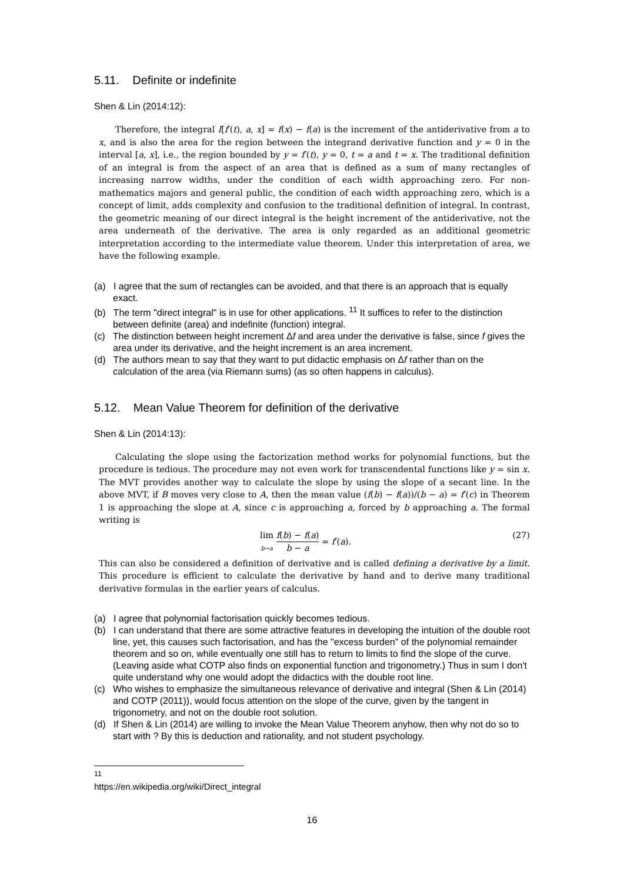5.11. Definite or indefinite
Shen & Lin (2014:12):
Therefore, the integral I[f′(t), a, x] = f(x) − f(a) is the increment of the antiderivative from a to x, and is also the area for the region between the integrand derivative function and y = 0 in the interval [a, x], i.e., the region bounded by y = f′(t), y = 0, t = a and t = x. The traditional definition of an integral is from the aspect of an area that is defined as a sum of many rectangles of increasing narrow widths, under the condition of each width approaching zero. For non-mathematics majors and general public, the condition of each width approaching zero, which is a concept of limit, adds complexity and confusion to the traditional definition of integral. In contrast, the geometric meaning of our direct integral is the height increment of the antiderivative, not the area underneath of the derivative. The area is only regarded as an additional geometric interpretation according to the intermediate value theorem. Under this interpretation of area, we have the following example.
(a) I agree that the sum of rectangles can be avoided, and that there is an approach that is equally exact.
(b) The term "direct integral" is in use for other applications. <sup>11</sup> It suffices to refer to the distinction between definite (area) and indefinite (function) integral.
(c) The distinction between height increment Δf and area under the derivative is false, since f gives the area under its derivative, and the height increment is an area increment.
(d) The authors mean to say that they want to put didactic emphasis on Δf rather than on the calculation of the area (via Riemann sums) (as so often happens in calculus).
5.12. Mean Value Theorem for definition of the derivative
Shen & Lin (2014:13):
Calculating the slope using the factorization method works for polynomial functions, but the procedure is tedious. The procedure may not even work for transcendental functions like y = sin x. The MVT provides another way to calculate the slope by using the slope of a secant line. In the above MVT, if B moves very close to A, then the mean value (f(b) − f(a))/(b − a) = f′(c) in Theorem 1 is approaching the slope at A, since c is approaching a, forced by b approaching a. The formal writing is
lim b→a f(b) − f(a) b − a = f′(a). (27)
This can also be considered a definition of derivative and is called defining a derivative by a limit. This procedure is efficient to calculate the derivative by hand and to derive many traditional derivative formulas in the earlier years of calculus.
(a) I agree that polynomial factorisation quickly becomes tedious.
(b) I can understand that there are some attractive features in developing the intuition of the double root line, yet, this causes such factorisation, and has the "excess burden" of the polynomial remainder theorem and so on, while eventually one still has to return to limits to find the slope of the curve. (Leaving aside what COTP also finds on exponential function and trigonometry.) Thus in sum I don't quite understand why one would adopt the didactics with the double root line.
(c) Who wishes to emphasize the simultaneous relevance of derivative and integral (Shen & Lin (2014) and COTP (2011)), would focus attention on the slope of the curve, given by the tangent in trigonometry, and not on the double root solution.
(d) If Shen & Lin (2014) are willing to invoke the Mean Value Theorem anyhow, then why not do so to start with ? By this is deduction and rationality, and not student psychology.
<sup>11</sup> https://en.wikipedia.org/wiki/Direct_integral
16